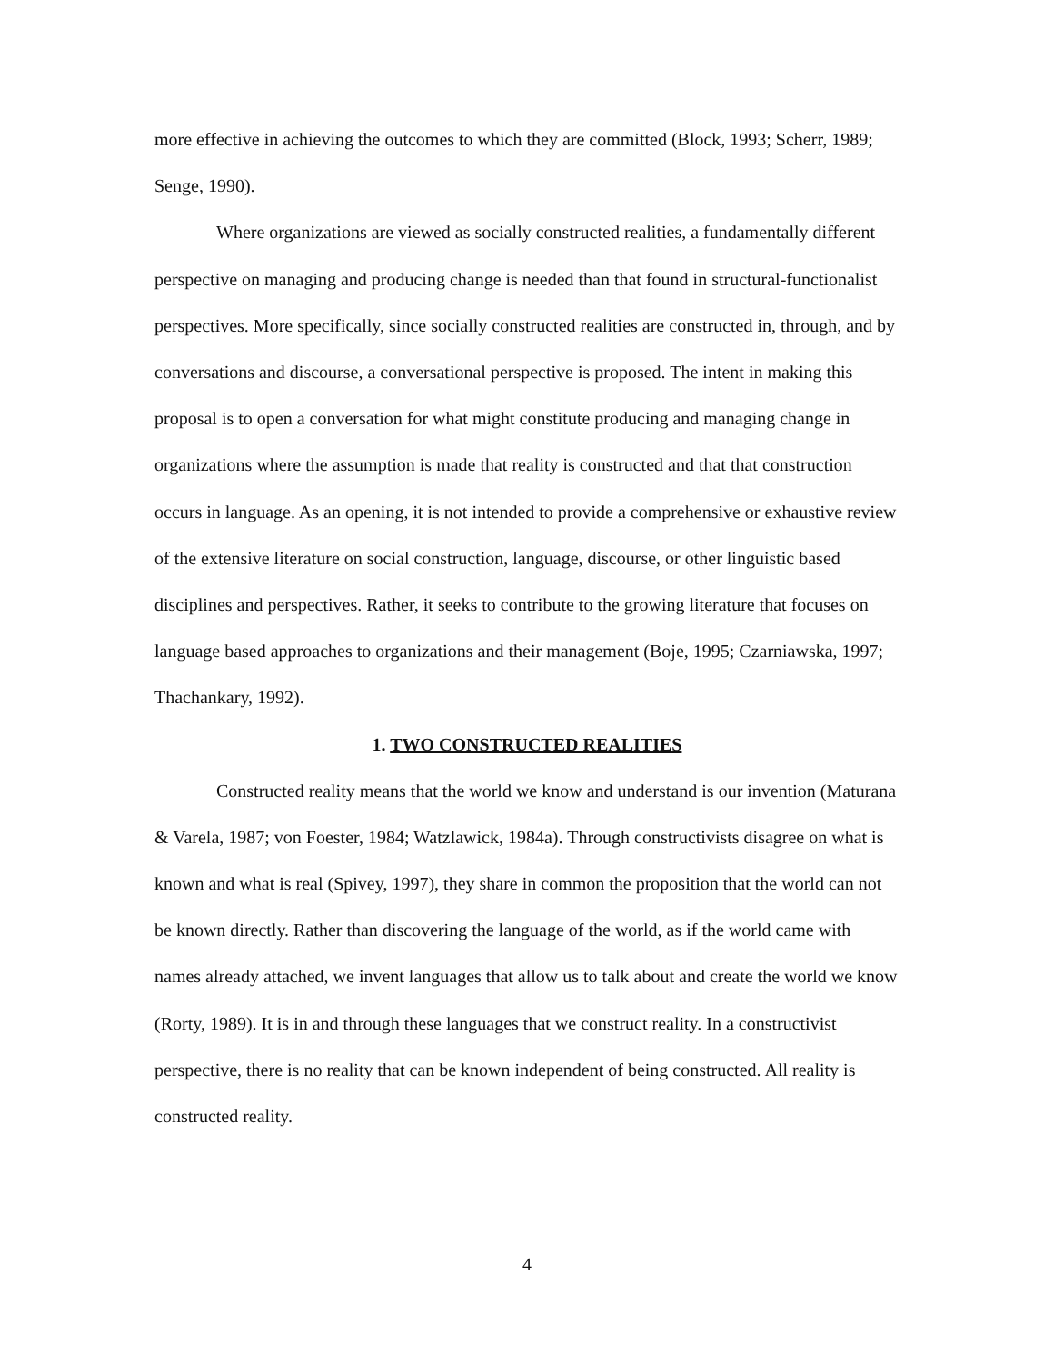more effective in achieving the outcomes to which they are committed (Block, 1993; Scherr, 1989; Senge, 1990).
Where organizations are viewed as socially constructed realities, a fundamentally different perspective on managing and producing change is needed than that found in structural-functionalist perspectives. More specifically, since socially constructed realities are constructed in, through, and by conversations and discourse, a conversational perspective is proposed. The intent in making this proposal is to open a conversation for what might constitute producing and managing change in organizations where the assumption is made that reality is constructed and that that construction occurs in language. As an opening, it is not intended to provide a comprehensive or exhaustive review of the extensive literature on social construction, language, discourse, or other linguistic based disciplines and perspectives. Rather, it seeks to contribute to the growing literature that focuses on language based approaches to organizations and their management (Boje, 1995; Czarniawska, 1997; Thachankary, 1992).
1. TWO CONSTRUCTED REALITIES
Constructed reality means that the world we know and understand is our invention (Maturana & Varela, 1987; von Foester, 1984; Watzlawick, 1984a). Through constructivists disagree on what is known and what is real (Spivey, 1997), they share in common the proposition that the world can not be known directly. Rather than discovering the language of the world, as if the world came with names already attached, we invent languages that allow us to talk about and create the world we know (Rorty, 1989). It is in and through these languages that we construct reality. In a constructivist perspective, there is no reality that can be known independent of being constructed. All reality is constructed reality.
4